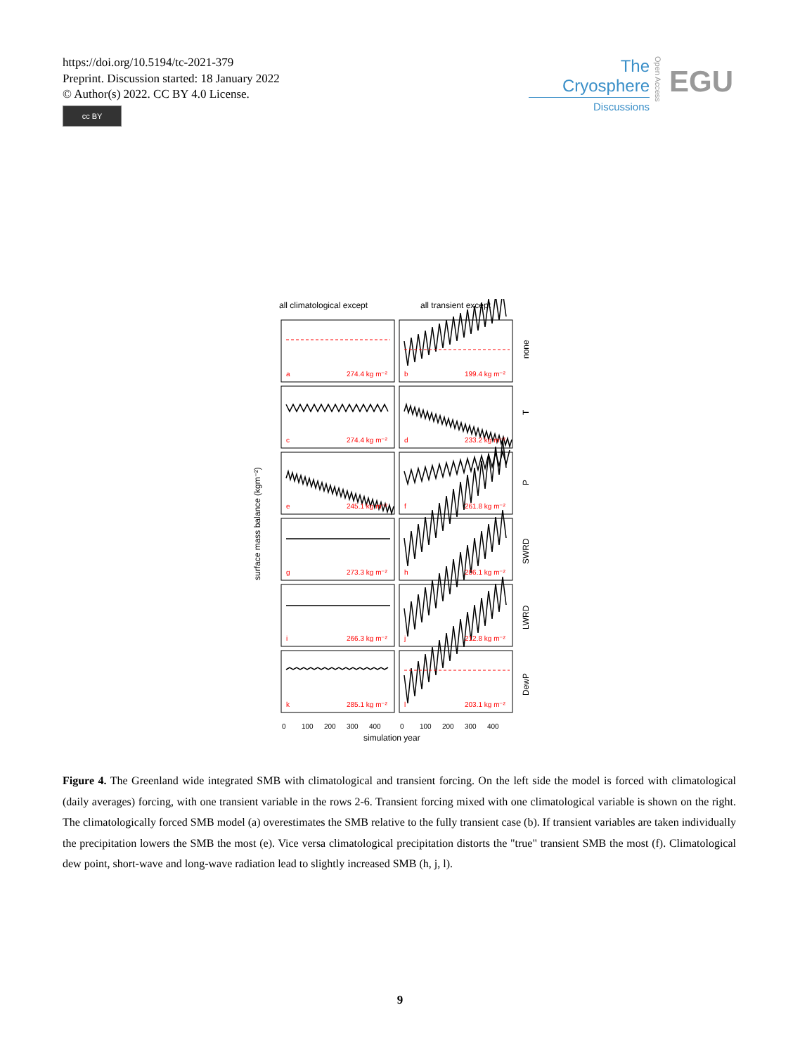https://doi.org/10.5194/tc-2021-379
Preprint. Discussion started: 18 January 2022
© Author(s) 2022. CC BY 4.0 License.
cc BY
The Cryosphere
Discussions
Open Access
EGU
all climatological except
all transient except
a
274.4 kg m⁻²
b
199.4 kg m⁻²
c
274.4 kg m⁻²
d
233.2 kg m⁻²
e
245.1 kg m⁻²
f
261.8 kg m⁻²
g
273.3 kg m⁻²
h
206.1 kg m⁻²
i
266.3 kg m⁻²
j
212.8 kg m⁻²
k
285.1 kg m⁻²
l
203.1 kg m⁻²
none
T
P
SWRD
LWRD
DewP
surface mass balance (kgm⁻²)
0
100
200
300
400
0
100
200
300
400
simulation year
Figure 4. The Greenland wide integrated SMB with climatological and transient forcing. On the left side the model is forced with climatological (daily averages) forcing, with one transient variable in the rows 2-6. Transient forcing mixed with one climatological variable is shown on the right. The climatologically forced SMB model (a) overestimates the SMB relative to the fully transient case (b). If transient variables are taken individually the precipitation lowers the SMB the most (e). Vice versa climatological precipitation distorts the "true" transient SMB the most (f). Climatological dew point, short-wave and long-wave radiation lead to slightly increased SMB (h, j, l).
9